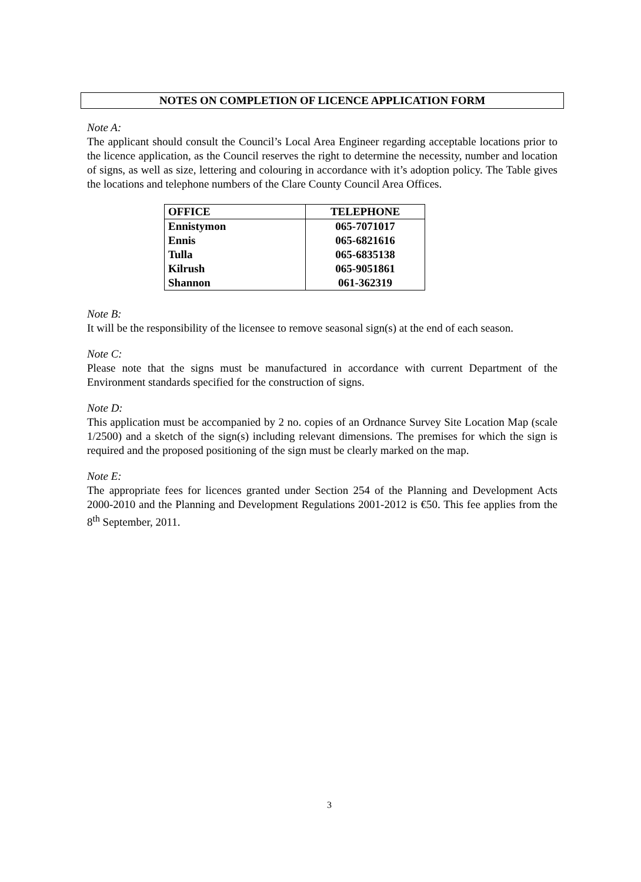NOTES ON COMPLETION OF LICENCE APPLICATION FORM
Note A:
The applicant should consult the Council’s Local Area Engineer regarding acceptable locations prior to the licence application, as the Council reserves the right to determine the necessity, number and location of signs, as well as size, lettering and colouring in accordance with it’s adoption policy. The Table gives the locations and telephone numbers of the Clare County Council Area Offices.
| OFFICE | TELEPHONE |
| --- | --- |
| Ennistymon | 065-7071017 |
| Ennis | 065-6821616 |
| Tulla | 065-6835138 |
| Kilrush | 065-9051861 |
| Shannon | 061-362319 |
Note B:
It will be the responsibility of the licensee to remove seasonal sign(s) at the end of each season.
Note C:
Please note that the signs must be manufactured in accordance with current Department of the Environment standards specified for the construction of signs.
Note D:
This application must be accompanied by 2 no. copies of an Ordnance Survey Site Location Map (scale 1/2500) and a sketch of the sign(s) including relevant dimensions. The premises for which the sign is required and the proposed positioning of the sign must be clearly marked on the map.
Note E:
The appropriate fees for licences granted under Section 254 of the Planning and Development Acts 2000-2010 and the Planning and Development Regulations 2001-2012 is €50. This fee applies from the 8<sup>th</sup> September, 2011.
3